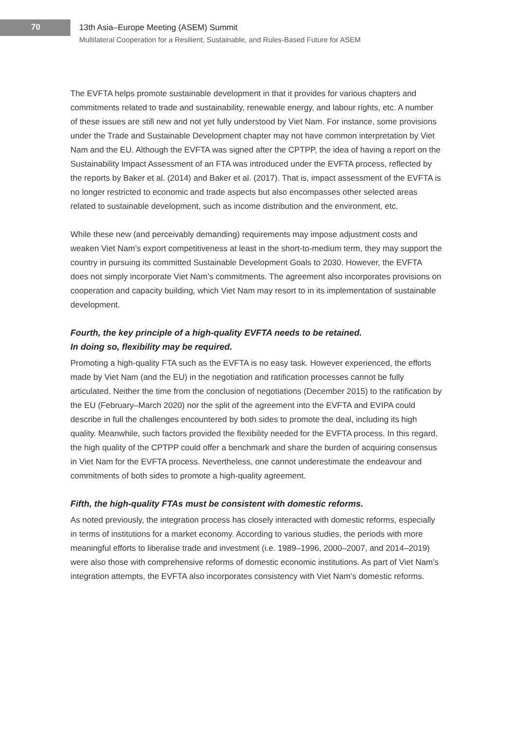70
13th Asia–Europe Meeting (ASEM) Summit
Multilateral Cooperation for a Resilient, Sustainable, and Rules-Based Future for ASEM
The EVFTA helps promote sustainable development in that it provides for various chapters and commitments related to trade and sustainability, renewable energy, and labour rights, etc. A number of these issues are still new and not yet fully understood by Viet Nam. For instance, some provisions under the Trade and Sustainable Development chapter may not have common interpretation by Viet Nam and the EU. Although the EVFTA was signed after the CPTPP, the idea of having a report on the Sustainability Impact Assessment of an FTA was introduced under the EVFTA process, reflected by the reports by Baker et al. (2014) and Baker et al. (2017). That is, impact assessment of the EVFTA is no longer restricted to economic and trade aspects but also encompasses other selected areas related to sustainable development, such as income distribution and the environment, etc.
While these new (and perceivably demanding) requirements may impose adjustment costs and weaken Viet Nam’s export competitiveness at least in the short-to-medium term, they may support the country in pursuing its committed Sustainable Development Goals to 2030. However, the EVFTA does not simply incorporate Viet Nam’s commitments. The agreement also incorporates provisions on cooperation and capacity building, which Viet Nam may resort to in its implementation of sustainable development.
Fourth, the key principle of a high-quality EVFTA needs to be retained.
In doing so, flexibility may be required.
Promoting a high-quality FTA such as the EVFTA is no easy task. However experienced, the efforts made by Viet Nam (and the EU) in the negotiation and ratification processes cannot be fully articulated. Neither the time from the conclusion of negotiations (December 2015) to the ratification by the EU (February–March 2020) nor the split of the agreement into the EVFTA and EVIPA could describe in full the challenges encountered by both sides to promote the deal, including its high quality. Meanwhile, such factors provided the flexibility needed for the EVFTA process. In this regard, the high quality of the CPTPP could offer a benchmark and share the burden of acquiring consensus in Viet Nam for the EVFTA process. Nevertheless, one cannot underestimate the endeavour and commitments of both sides to promote a high-quality agreement.
Fifth, the high-quality FTAs must be consistent with domestic reforms.
As noted previously, the integration process has closely interacted with domestic reforms, especially in terms of institutions for a market economy. According to various studies, the periods with more meaningful efforts to liberalise trade and investment (i.e. 1989–1996, 2000–2007, and 2014–2019) were also those with comprehensive reforms of domestic economic institutions. As part of Viet Nam’s integration attempts, the EVFTA also incorporates consistency with Viet Nam’s domestic reforms.